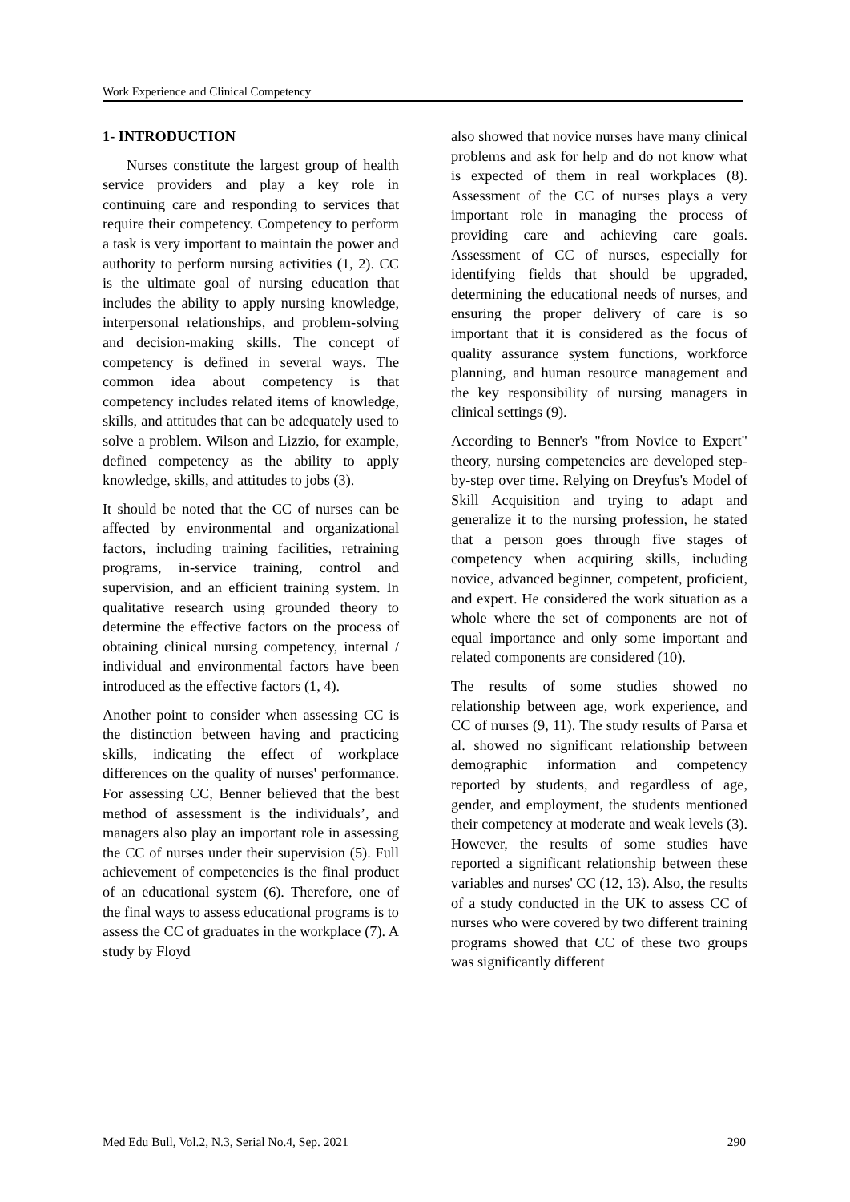Work Experience and Clinical Competency
1- INTRODUCTION
Nurses constitute the largest group of health service providers and play a key role in continuing care and responding to services that require their competency. Competency to perform a task is very important to maintain the power and authority to perform nursing activities (1, 2). CC is the ultimate goal of nursing education that includes the ability to apply nursing knowledge, interpersonal relationships, and problem-solving and decision-making skills. The concept of competency is defined in several ways. The common idea about competency is that competency includes related items of knowledge, skills, and attitudes that can be adequately used to solve a problem. Wilson and Lizzio, for example, defined competency as the ability to apply knowledge, skills, and attitudes to jobs (3).
It should be noted that the CC of nurses can be affected by environmental and organizational factors, including training facilities, retraining programs, in-service training, control and supervision, and an efficient training system. In qualitative research using grounded theory to determine the effective factors on the process of obtaining clinical nursing competency, internal / individual and environmental factors have been introduced as the effective factors (1, 4).
Another point to consider when assessing CC is the distinction between having and practicing skills, indicating the effect of workplace differences on the quality of nurses' performance. For assessing CC, Benner believed that the best method of assessment is the individuals’, and managers also play an important role in assessing the CC of nurses under their supervision (5). Full achievement of competencies is the final product of an educational system (6). Therefore, one of the final ways to assess educational programs is to assess the CC of graduates in the workplace (7). A study by Floyd
also showed that novice nurses have many clinical problems and ask for help and do not know what is expected of them in real workplaces (8). Assessment of the CC of nurses plays a very important role in managing the process of providing care and achieving care goals. Assessment of CC of nurses, especially for identifying fields that should be upgraded, determining the educational needs of nurses, and ensuring the proper delivery of care is so important that it is considered as the focus of quality assurance system functions, workforce planning, and human resource management and the key responsibility of nursing managers in clinical settings (9).
According to Benner's "from Novice to Expert" theory, nursing competencies are developed step-by-step over time. Relying on Dreyfus's Model of Skill Acquisition and trying to adapt and generalize it to the nursing profession, he stated that a person goes through five stages of competency when acquiring skills, including novice, advanced beginner, competent, proficient, and expert. He considered the work situation as a whole where the set of components are not of equal importance and only some important and related components are considered (10).
The results of some studies showed no relationship between age, work experience, and CC of nurses (9, 11). The study results of Parsa et al. showed no significant relationship between demographic information and competency reported by students, and regardless of age, gender, and employment, the students mentioned their competency at moderate and weak levels (3). However, the results of some studies have reported a significant relationship between these variables and nurses' CC (12, 13). Also, the results of a study conducted in the UK to assess CC of nurses who were covered by two different training programs showed that CC of these two groups was significantly different
Med Edu Bull, Vol.2, N.3, Serial No.4, Sep. 2021 290